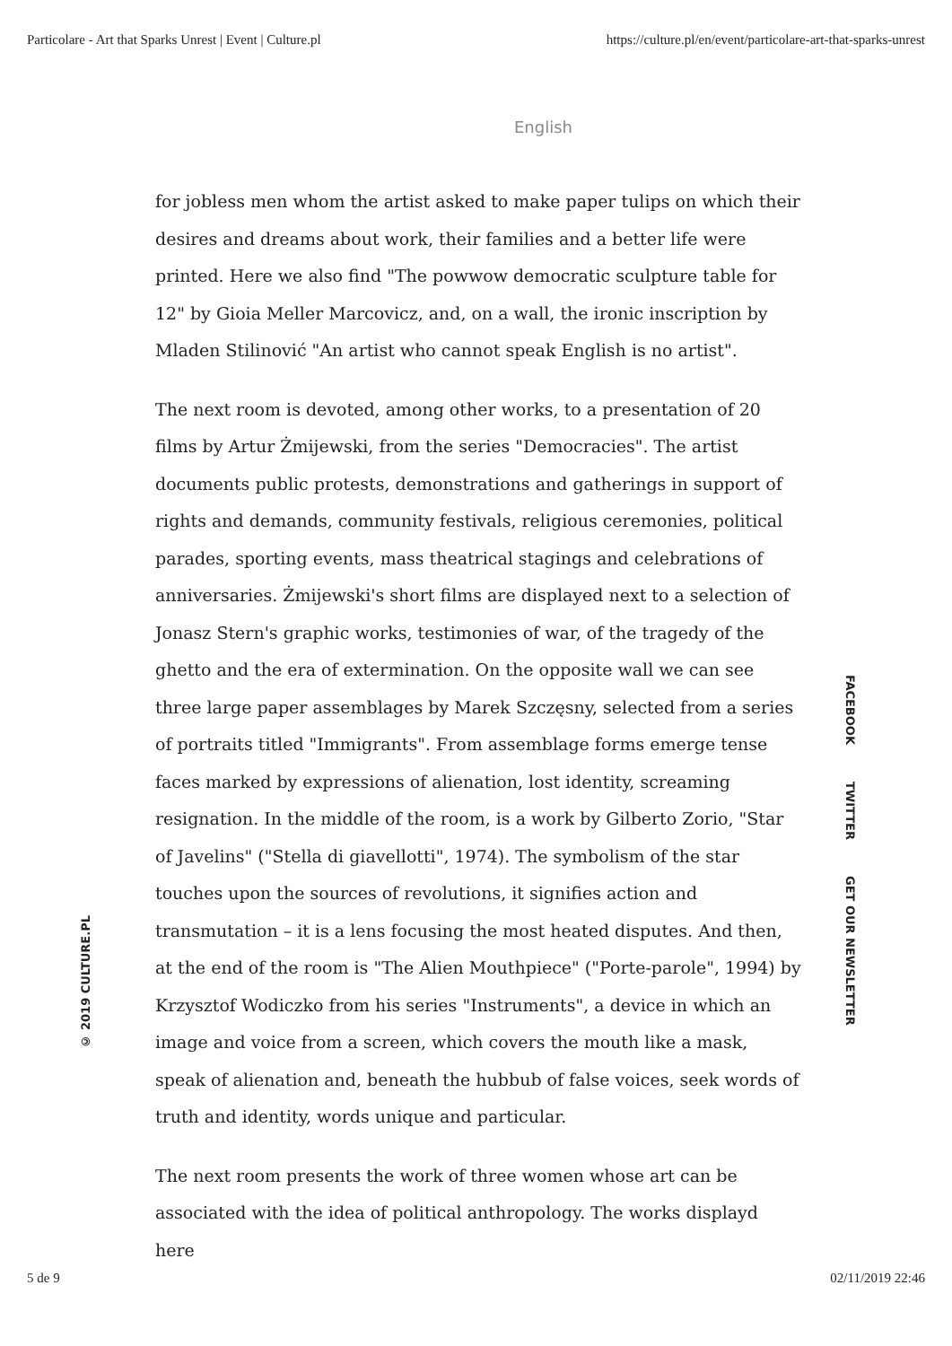Particolare - Art that Sparks Unrest | Event | Culture.pl https://culture.pl/en/event/particolare-art-that-sparks-unrest
English
for jobless men whom the artist asked to make paper tulips on which their desires and dreams about work, their families and a better life were printed. Here we also find "The powwow democratic sculpture table for 12" by Gioia Meller Marcovicz, and, on a wall, the ironic inscription by Mladen Stilinović "An artist who cannot speak English is no artist".
The next room is devoted, among other works, to a presentation of 20 films by Artur Żmijewski, from the series "Democracies". The artist documents public protests, demonstrations and gatherings in support of rights and demands, community festivals, religious ceremonies, political parades, sporting events, mass theatrical stagings and celebrations of anniversaries. Żmijewski's short films are displayed next to a selection of Jonasz Stern's graphic works, testimonies of war, of the tragedy of the ghetto and the era of extermination. On the opposite wall we can see three large paper assemblages by Marek Szczęsny, selected from a series of portraits titled "Immigrants". From assemblage forms emerge tense faces marked by expressions of alienation, lost identity, screaming resignation. In the middle of the room, is a work by Gilberto Zorio, "Star of Javelins" ("Stella di giavellotti", 1974). The symbolism of the star touches upon the sources of revolutions, it signifies action and transmutation – it is a lens focusing the most heated disputes. And then, at the end of the room is "The Alien Mouthpiece" ("Porte-parole", 1994) by Krzysztof Wodiczko from his series "Instruments", a device in which an image and voice from a screen, which covers the mouth like a mask, speak of alienation and, beneath the hubbub of false voices, seek words of truth and identity, words unique and particular.
The next room presents the work of three women whose art can be associated with the idea of political anthropology. The works displayd here
© 2019 CULTURE.PL
FACEBOOK TWITTER GET OUR NEWSLETTER
5 de 9 02/11/2019 22:46